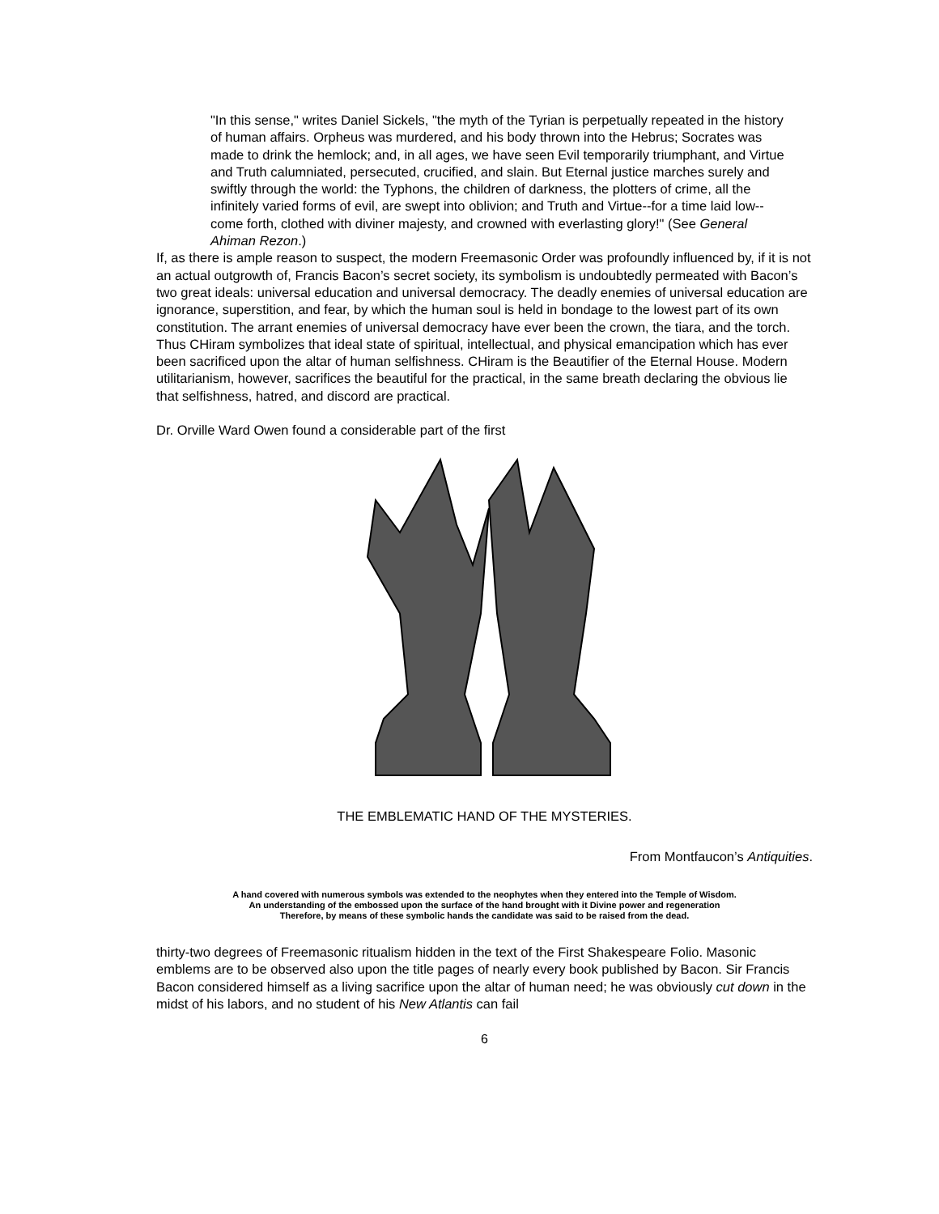"In this sense," writes Daniel Sickels, "the myth of the Tyrian is perpetually repeated in the history of human affairs. Orpheus was murdered, and his body thrown into the Hebrus; Socrates was made to drink the hemlock; and, in all ages, we have seen Evil temporarily triumphant, and Virtue and Truth calumniated, persecuted, crucified, and slain. But Eternal justice marches surely and swiftly through the world: the Typhons, the children of darkness, the plotters of crime, all the infinitely varied forms of evil, are swept into oblivion; and Truth and Virtue--for a time laid low--come forth, clothed with diviner majesty, and crowned with everlasting glory!" (See General Ahiman Rezon.)
If, as there is ample reason to suspect, the modern Freemasonic Order was profoundly influenced by, if it is not an actual outgrowth of, Francis Bacon’s secret society, its symbolism is undoubtedly permeated with Bacon’s two great ideals: universal education and universal democracy. The deadly enemies of universal education are ignorance, superstition, and fear, by which the human soul is held in bondage to the lowest part of its own constitution. The arrant enemies of universal democracy have ever been the crown, the tiara, and the torch. Thus CHiram symbolizes that ideal state of spiritual, intellectual, and physical emancipation which has ever been sacrificed upon the altar of human selfishness. CHiram is the Beautifier of the Eternal House. Modern utilitarianism, however, sacrifices the beautiful for the practical, in the same breath declaring the obvious lie that selfishness, hatred, and discord are practical.
Dr. Orville Ward Owen found a considerable part of the first
THE EMBLEMATIC HAND OF THE MYSTERIES.
From Montfaucon’s Antiquities.
A hand covered with numerous symbols was extended to the neophytes when they entered into the Temple of Wisdom.
An understanding of the embossed upon the surface of the hand brought with it Divine power and regeneration
Therefore, by means of these symbolic hands the candidate was said to be raised from the dead.
thirty-two degrees of Freemasonic ritualism hidden in the text of the First Shakespeare Folio. Masonic emblems are to be observed also upon the title pages of nearly every book published by Bacon. Sir Francis Bacon considered himself as a living sacrifice upon the altar of human need; he was obviously cut down in the midst of his labors, and no student of his New Atlantis can fail
6